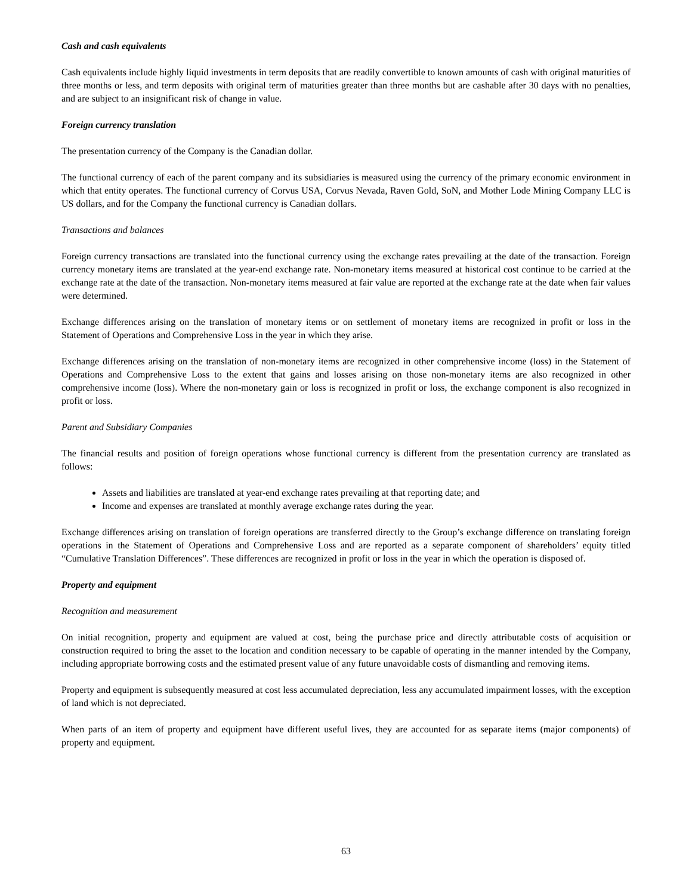Cash and cash equivalents
Cash equivalents include highly liquid investments in term deposits that are readily convertible to known amounts of cash with original maturities of three months or less, and term deposits with original term of maturities greater than three months but are cashable after 30 days with no penalties, and are subject to an insignificant risk of change in value.
Foreign currency translation
The presentation currency of the Company is the Canadian dollar.
The functional currency of each of the parent company and its subsidiaries is measured using the currency of the primary economic environment in which that entity operates. The functional currency of Corvus USA, Corvus Nevada, Raven Gold, SoN, and Mother Lode Mining Company LLC is US dollars, and for the Company the functional currency is Canadian dollars.
Transactions and balances
Foreign currency transactions are translated into the functional currency using the exchange rates prevailing at the date of the transaction. Foreign currency monetary items are translated at the year-end exchange rate. Non-monetary items measured at historical cost continue to be carried at the exchange rate at the date of the transaction. Non-monetary items measured at fair value are reported at the exchange rate at the date when fair values were determined.
Exchange differences arising on the translation of monetary items or on settlement of monetary items are recognized in profit or loss in the Statement of Operations and Comprehensive Loss in the year in which they arise.
Exchange differences arising on the translation of non-monetary items are recognized in other comprehensive income (loss) in the Statement of Operations and Comprehensive Loss to the extent that gains and losses arising on those non-monetary items are also recognized in other comprehensive income (loss). Where the non-monetary gain or loss is recognized in profit or loss, the exchange component is also recognized in profit or loss.
Parent and Subsidiary Companies
The financial results and position of foreign operations whose functional currency is different from the presentation currency are translated as follows:
Assets and liabilities are translated at year-end exchange rates prevailing at that reporting date; and
Income and expenses are translated at monthly average exchange rates during the year.
Exchange differences arising on translation of foreign operations are transferred directly to the Group’s exchange difference on translating foreign operations in the Statement of Operations and Comprehensive Loss and are reported as a separate component of shareholders’ equity titled “Cumulative Translation Differences”. These differences are recognized in profit or loss in the year in which the operation is disposed of.
Property and equipment
Recognition and measurement
On initial recognition, property and equipment are valued at cost, being the purchase price and directly attributable costs of acquisition or construction required to bring the asset to the location and condition necessary to be capable of operating in the manner intended by the Company, including appropriate borrowing costs and the estimated present value of any future unavoidable costs of dismantling and removing items.
Property and equipment is subsequently measured at cost less accumulated depreciation, less any accumulated impairment losses, with the exception of land which is not depreciated.
When parts of an item of property and equipment have different useful lives, they are accounted for as separate items (major components) of property and equipment.
63